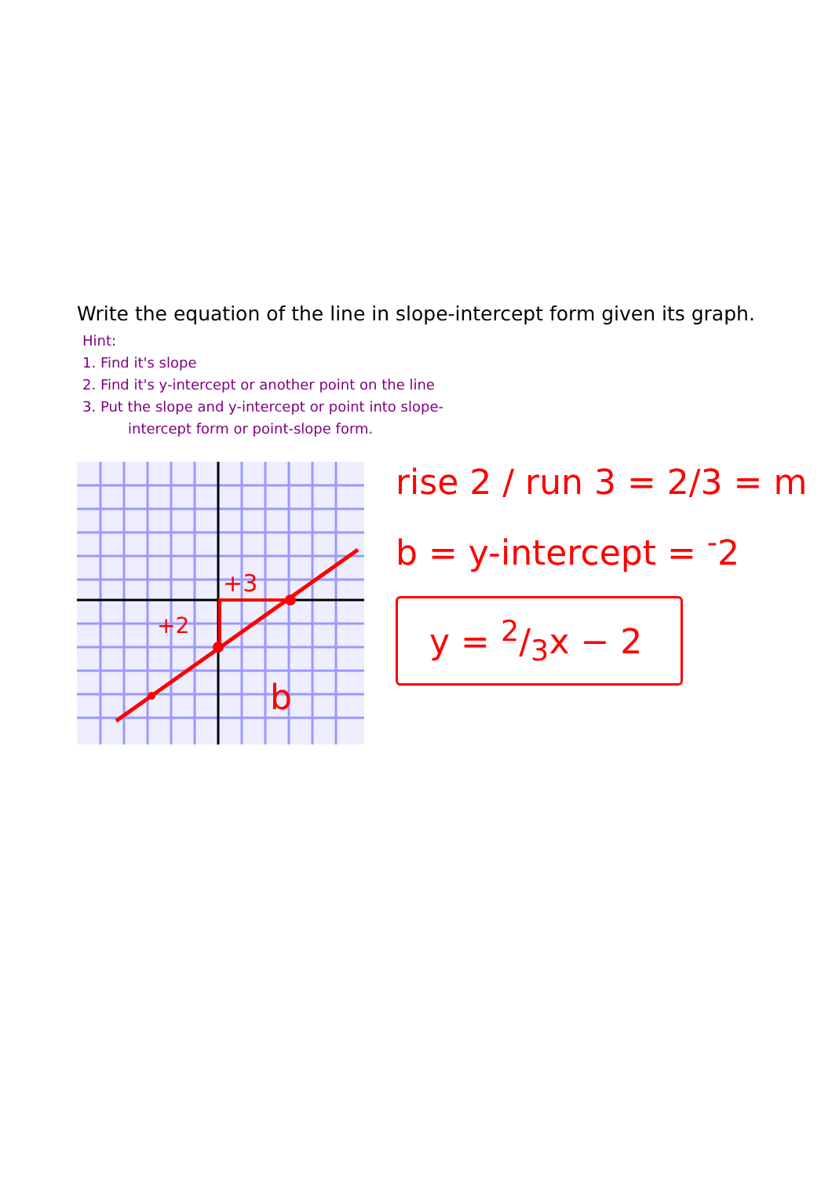Write the equation of the line in slope-intercept form given its graph.
Hint:
1. Find it's slope
2. Find it's y-intercept or another point on the line
3. Put the slope and y-intercept or point into slope-
intercept form or point-slope form.
+3
+2
b
rise 2 / run 3 = 2/3 = m
b = y-intercept = <sup>-</sup>2
y = 2/3x − 2